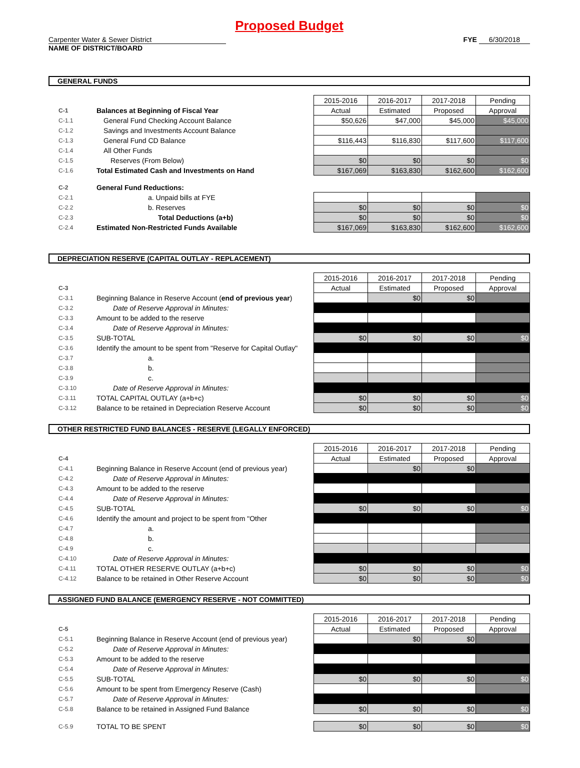Proposed Budget
Carpenter Water & Sewer District
NAME OF DISTRICT/BOARD
FYE 6/30/2018
GENERAL FUNDS
| | | 2015-2016 | 2016-2017 | 2017-2018 | Pending |
| C-1 | Balances at Beginning of Fiscal Year | Actual | Estimated | Proposed | Approval |
| C-1.1 | General Fund Checking Account Balance | $50,626 | $47,000 | $45,000 | $45,000 |
| C-1.2 | Savings and Investments Account Balance | | | | |
| C-1.3 | General Fund CD Balance | $116,443 | $116,830 | $117,600 | $117,600 |
| C-1.4 | All Other Funds | | | | |
| C-1.5 | Reserves (From Below) | $0 | $0 | $0 | $0 |
| C-1.6 | Total Estimated Cash and Investments on Hand | $167,069 | $163,830 | $162,600 | $162,600 |
| C-2 | General Fund Reductions: | | | | |
| C-2.1 | a. Unpaid bills at FYE | | | | |
| C-2.2 | b. Reserves | $0 | $0 | $0 | $0 |
| C-2.3 | Total Deductions (a+b) | $0 | $0 | $0 | $0 |
| C-2.4 | Estimated Non-Restricted Funds Available | $167,069 | $163,830 | $162,600 | $162,600 |
DEPRECIATION RESERVE (CAPITAL OUTLAY - REPLACEMENT)
| | | 2015-2016 | 2016-2017 | 2017-2018 | Pending |
| C-3 | | Actual | Estimated | Proposed | Approval |
| C-3.1 | Beginning Balance in Reserve Account ( end of previous year ) | | $0 | $0 | |
| C-3.2 | Date of Reserve Approval in Minutes: | | | | |
| C-3.3 | Amount to be added to the reserve | | | | |
| C-3.4 | Date of Reserve Approval in Minutes: | | | | |
| C-3.5 | SUB-TOTAL | $0 | $0 | $0 | $0 |
| C-3.6 | Identify the amount to be spent from "Reserve for Capital Outlay" | | | | |
| C-3.7 | a. | | | | |
| C-3.8 | b. | | | | |
| C-3.9 | c. | | | | |
| C-3.10 | Date of Reserve Approval in Minutes: | | | | |
| C-3.11 | TOTAL CAPITAL OUTLAY (a+b+c) | $0 | $0 | $0 | $0 |
| C-3.12 | Balance to be retained in Depreciation Reserve Account | $0 | $0 | $0 | $0 |
OTHER RESTRICTED FUND BALANCES - RESERVE (LEGALLY ENFORCED)
| | | 2015-2016 | 2016-2017 | 2017-2018 | Pending |
| C-4 | | Actual | Estimated | Proposed | Approval |
| C-4.1 | Beginning Balance in Reserve Account (end of previous year) | | $0 | $0 | |
| C-4.2 | Date of Reserve Approval in Minutes: | | | | |
| C-4.3 | Amount to be added to the reserve | | | | |
| C-4.4 | Date of Reserve Approval in Minutes: | | | | |
| C-4.5 | SUB-TOTAL | $0 | $0 | $0 | $0 |
| C-4.6 | Identify the amount and project to be spent from "Other | | | | |
| C-4.7 | a. | | | | |
| C-4.8 | b. | | | | |
| C-4.9 | c. | | | | |
| C-4.10 | Date of Reserve Approval in Minutes: | | | | |
| C-4.11 | TOTAL OTHER RESERVE OUTLAY (a+b+c) | $0 | $0 | $0 | $0 |
| C-4.12 | Balance to be retained in Other Reserve Account | $0 | $0 | $0 | $0 |
ASSIGNED FUND BALANCE (EMERGENCY RESERVE - NOT COMMITTED)
| | | 2015-2016 | 2016-2017 | 2017-2018 | Pending |
| C-5 | | Actual | Estimated | Proposed | Approval |
| C-5.1 | Beginning Balance in Reserve Account (end of previous year) | | $0 | $0 | |
| C-5.2 | Date of Reserve Approval in Minutes: | | | | |
| C-5.3 | Amount to be added to the reserve | | | | |
| C-5.4 | Date of Reserve Approval in Minutes: | | | | |
| C-5.5 | SUB-TOTAL | $0 | $0 | $0 | $0 |
| C-5.6 | Amount to be spent from Emergency Reserve (Cash) | | | | |
| C-5.7 | Date of Reserve Approval in Minutes: | | | | |
| C-5.8 | Balance to be retained in Assigned Fund Balance | $0 | $0 | $0 | $0 |
| C-5.9 | TOTAL TO BE SPENT | $0 | $0 | $0 | $0 |